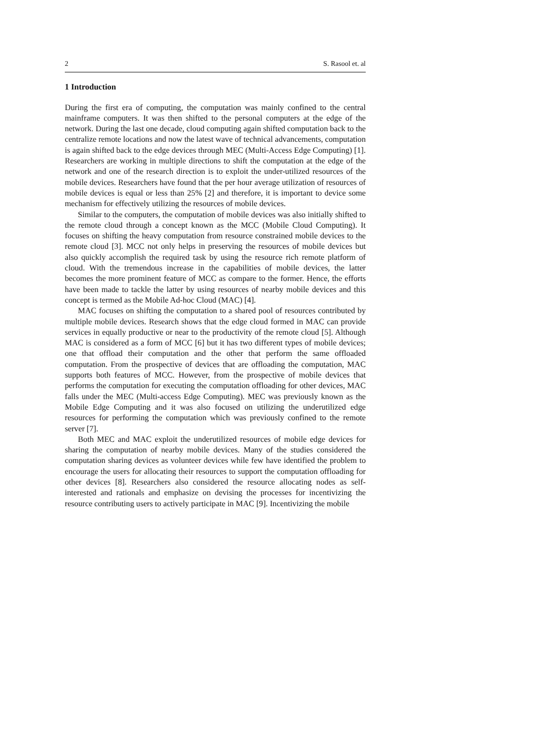2 S. Rasool et. al
1 Introduction
During the first era of computing, the computation was mainly confined to the central mainframe computers. It was then shifted to the personal computers at the edge of the network. During the last one decade, cloud computing again shifted computation back to the centralize remote locations and now the latest wave of technical advancements, computation is again shifted back to the edge devices through MEC (Multi-Access Edge Computing) [1]. Researchers are working in multiple directions to shift the computation at the edge of the network and one of the research direction is to exploit the under-utilized resources of the mobile devices. Researchers have found that the per hour average utilization of resources of mobile devices is equal or less than 25% [2] and therefore, it is important to device some mechanism for effectively utilizing the resources of mobile devices.
Similar to the computers, the computation of mobile devices was also initially shifted to the remote cloud through a concept known as the MCC (Mobile Cloud Computing). It focuses on shifting the heavy computation from resource constrained mobile devices to the remote cloud [3]. MCC not only helps in preserving the resources of mobile devices but also quickly accomplish the required task by using the resource rich remote platform of cloud. With the tremendous increase in the capabilities of mobile devices, the latter becomes the more prominent feature of MCC as compare to the former. Hence, the efforts have been made to tackle the latter by using resources of nearby mobile devices and this concept is termed as the Mobile Ad-hoc Cloud (MAC) [4].
MAC focuses on shifting the computation to a shared pool of resources contributed by multiple mobile devices. Research shows that the edge cloud formed in MAC can provide services in equally productive or near to the productivity of the remote cloud [5]. Although MAC is considered as a form of MCC [6] but it has two different types of mobile devices; one that offload their computation and the other that perform the same offloaded computation. From the prospective of devices that are offloading the computation, MAC supports both features of MCC. However, from the prospective of mobile devices that performs the computation for executing the computation offloading for other devices, MAC falls under the MEC (Multi-access Edge Computing). MEC was previously known as the Mobile Edge Computing and it was also focused on utilizing the underutilized edge resources for performing the computation which was previously confined to the remote server [7].
Both MEC and MAC exploit the underutilized resources of mobile edge devices for sharing the computation of nearby mobile devices. Many of the studies considered the computation sharing devices as volunteer devices while few have identified the problem to encourage the users for allocating their resources to support the computation offloading for other devices [8]. Researchers also considered the resource allocating nodes as self-interested and rationals and emphasize on devising the processes for incentivizing the resource contributing users to actively participate in MAC [9]. Incentivizing the mobile